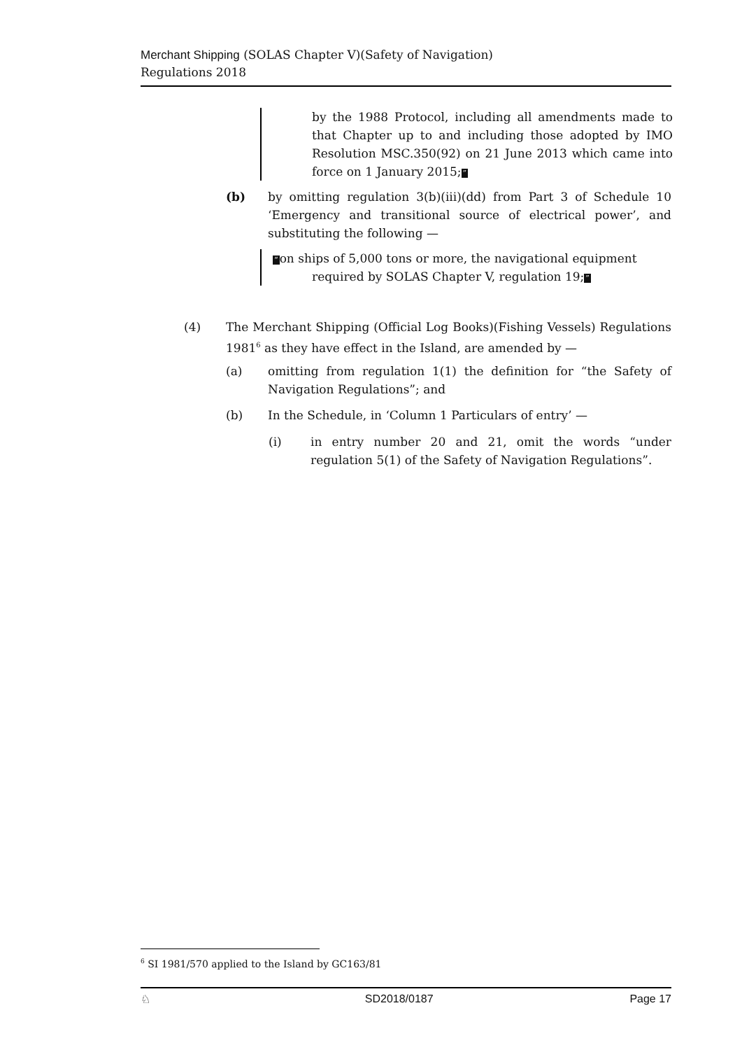Merchant Shipping (SOLAS Chapter V)(Safety of Navigation)
Regulations 2018
by the 1988 Protocol, including all amendments made to that Chapter up to and including those adopted by IMO Resolution MSC.350(92) on 21 June 2013 which came into force on 1 January 2015;”
(b) by omitting regulation 3(b)(iii)(dd) from Part 3 of Schedule 10 ‘Emergency and transitional source of electrical power’, and substituting the following —
“on ships of 5,000 tons or more, the navigational equipment
required by SOLAS Chapter V, regulation 19;”
(4) The Merchant Shipping (Official Log Books)(Fishing Vessels) Regulations 1981<sup>6</sup> as they have effect in the Island, are amended by —
(a) omitting from regulation 1(1) the definition for “the Safety of Navigation Regulations”; and
(b) In the Schedule, in ‘Column 1 Particulars of entry’ —
(i) in entry number 20 and 21, omit the words “under regulation 5(1) of the Safety of Navigation Regulations”.
<sup>6</sup> SI 1981/570 applied to the Island by GC163/81
♘ SD2018/0187 Page 17